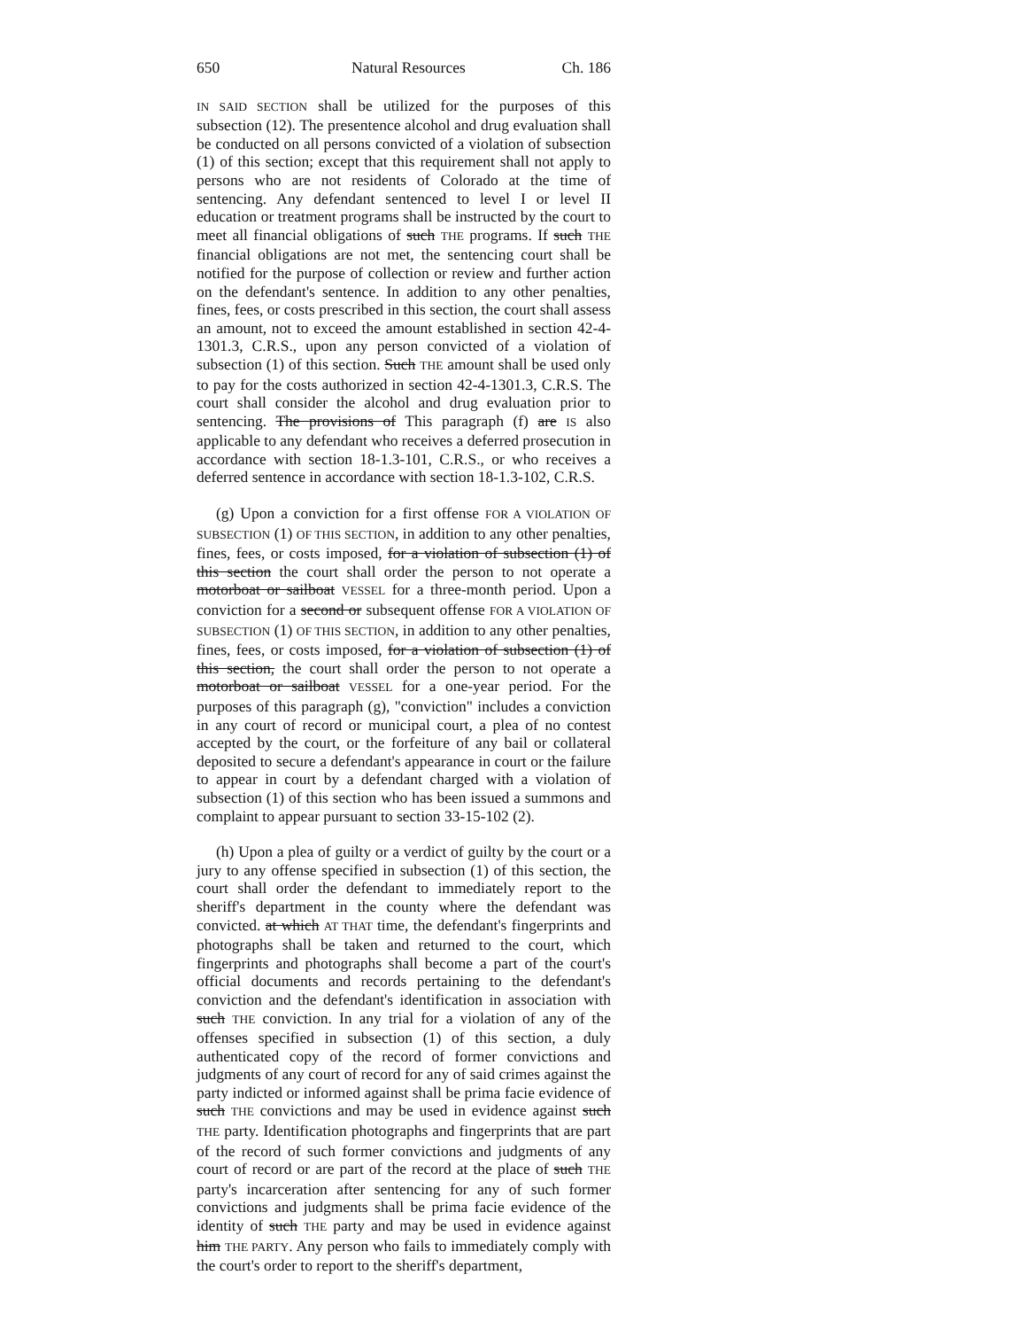650 Natural Resources Ch. 186
IN SAID SECTION shall be utilized for the purposes of this subsection (12). The presentence alcohol and drug evaluation shall be conducted on all persons convicted of a violation of subsection (1) of this section; except that this requirement shall not apply to persons who are not residents of Colorado at the time of sentencing. Any defendant sentenced to level I or level II education or treatment programs shall be instructed by the court to meet all financial obligations of such THE programs. If such THE financial obligations are not met, the sentencing court shall be notified for the purpose of collection or review and further action on the defendant's sentence. In addition to any other penalties, fines, fees, or costs prescribed in this section, the court shall assess an amount, not to exceed the amount established in section 42-4-1301.3, C.R.S., upon any person convicted of a violation of subsection (1) of this section. Such THE amount shall be used only to pay for the costs authorized in section 42-4-1301.3, C.R.S. The court shall consider the alcohol and drug evaluation prior to sentencing. The provisions of This paragraph (f) are IS also applicable to any defendant who receives a deferred prosecution in accordance with section 18-1.3-101, C.R.S., or who receives a deferred sentence in accordance with section 18-1.3-102, C.R.S.
(g) Upon a conviction for a first offense FOR A VIOLATION OF SUBSECTION (1) OF THIS SECTION, in addition to any other penalties, fines, fees, or costs imposed, for a violation of subsection (1) of this section the court shall order the person to not operate a motorboat or sailboat VESSEL for a three-month period. Upon a conviction for a second or subsequent offense FOR A VIOLATION OF SUBSECTION (1) OF THIS SECTION, in addition to any other penalties, fines, fees, or costs imposed, for a violation of subsection (1) of this section, the court shall order the person to not operate a motorboat or sailboat VESSEL for a one-year period. For the purposes of this paragraph (g), "conviction" includes a conviction in any court of record or municipal court, a plea of no contest accepted by the court, or the forfeiture of any bail or collateral deposited to secure a defendant's appearance in court or the failure to appear in court by a defendant charged with a violation of subsection (1) of this section who has been issued a summons and complaint to appear pursuant to section 33-15-102 (2).
(h) Upon a plea of guilty or a verdict of guilty by the court or a jury to any offense specified in subsection (1) of this section, the court shall order the defendant to immediately report to the sheriff's department in the county where the defendant was convicted. at which AT THAT time, the defendant's fingerprints and photographs shall be taken and returned to the court, which fingerprints and photographs shall become a part of the court's official documents and records pertaining to the defendant's conviction and the defendant's identification in association with such THE conviction. In any trial for a violation of any of the offenses specified in subsection (1) of this section, a duly authenticated copy of the record of former convictions and judgments of any court of record for any of said crimes against the party indicted or informed against shall be prima facie evidence of such THE convictions and may be used in evidence against such THE party. Identification photographs and fingerprints that are part of the record of such former convictions and judgments of any court of record or are part of the record at the place of such THE party's incarceration after sentencing for any of such former convictions and judgments shall be prima facie evidence of the identity of such THE party and may be used in evidence against him THE PARTY. Any person who fails to immediately comply with the court's order to report to the sheriff's department,